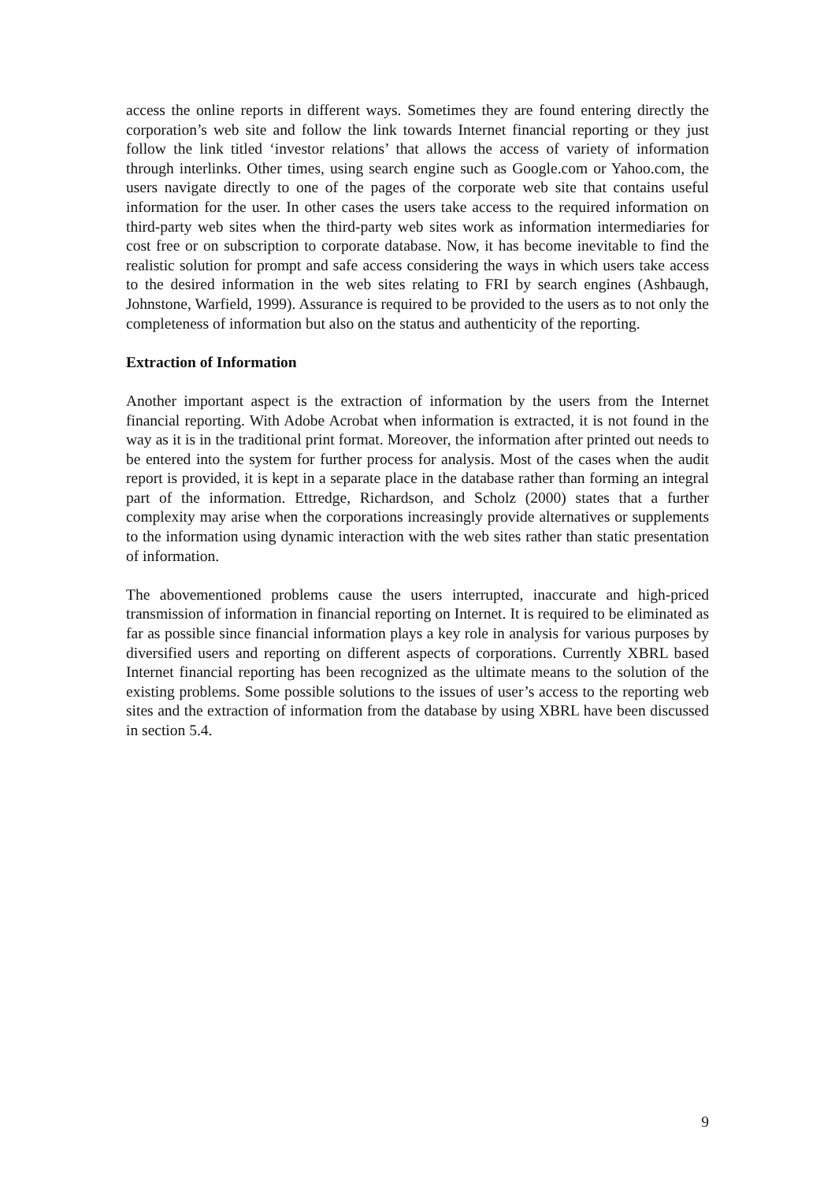access the online reports in different ways. Sometimes they are found entering directly the corporation’s web site and follow the link towards Internet financial reporting or they just follow the link titled ‘investor relations’ that allows the access of variety of information through interlinks. Other times, using search engine such as Google.com or Yahoo.com, the users navigate directly to one of the pages of the corporate web site that contains useful information for the user. In other cases the users take access to the required information on third-party web sites when the third-party web sites work as information intermediaries for cost free or on subscription to corporate database. Now, it has become inevitable to find the realistic solution for prompt and safe access considering the ways in which users take access to the desired information in the web sites relating to FRI by search engines (Ashbaugh, Johnstone, Warfield, 1999). Assurance is required to be provided to the users as to not only the completeness of information but also on the status and authenticity of the reporting.
Extraction of Information
Another important aspect is the extraction of information by the users from the Internet financial reporting. With Adobe Acrobat when information is extracted, it is not found in the way as it is in the traditional print format. Moreover, the information after printed out needs to be entered into the system for further process for analysis. Most of the cases when the audit report is provided, it is kept in a separate place in the database rather than forming an integral part of the information. Ettredge, Richardson, and Scholz (2000) states that a further complexity may arise when the corporations increasingly provide alternatives or supplements to the information using dynamic interaction with the web sites rather than static presentation of information.
The abovementioned problems cause the users interrupted, inaccurate and high-priced transmission of information in financial reporting on Internet. It is required to be eliminated as far as possible since financial information plays a key role in analysis for various purposes by diversified users and reporting on different aspects of corporations. Currently XBRL based Internet financial reporting has been recognized as the ultimate means to the solution of the existing problems. Some possible solutions to the issues of user’s access to the reporting web sites and the extraction of information from the database by using XBRL have been discussed in section 5.4.
9